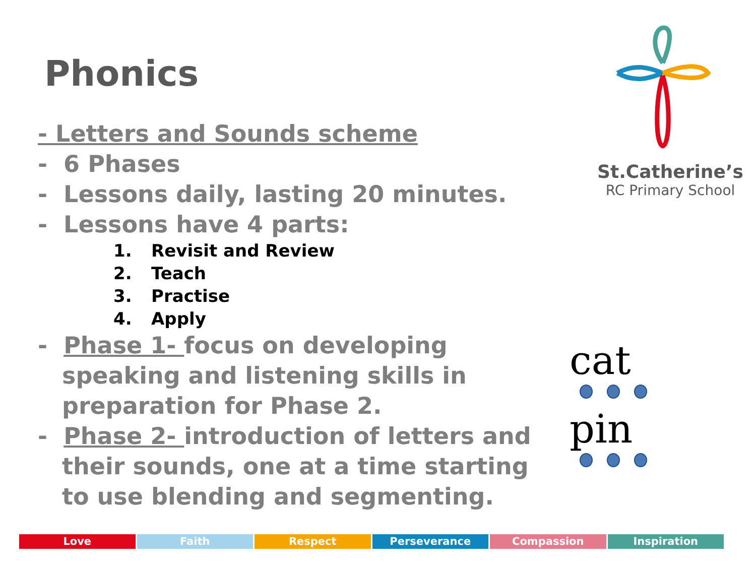Phonics
St.Catherine’s
RC Primary School
- Letters and Sounds scheme
- 6 Phases
- Lessons daily, lasting 20 minutes.
- Lessons have 4 parts:
1. Revisit and Review
2. Teach
3. Practise
4. Apply
- Phase 1- focus on developing speaking and listening skills in preparation for Phase 2.
- Phase 2- introduction of letters and their sounds, one at a time starting to use blending and segmenting.
cat
pin
Love Faith Respect Perseverance Compassion Inspiration